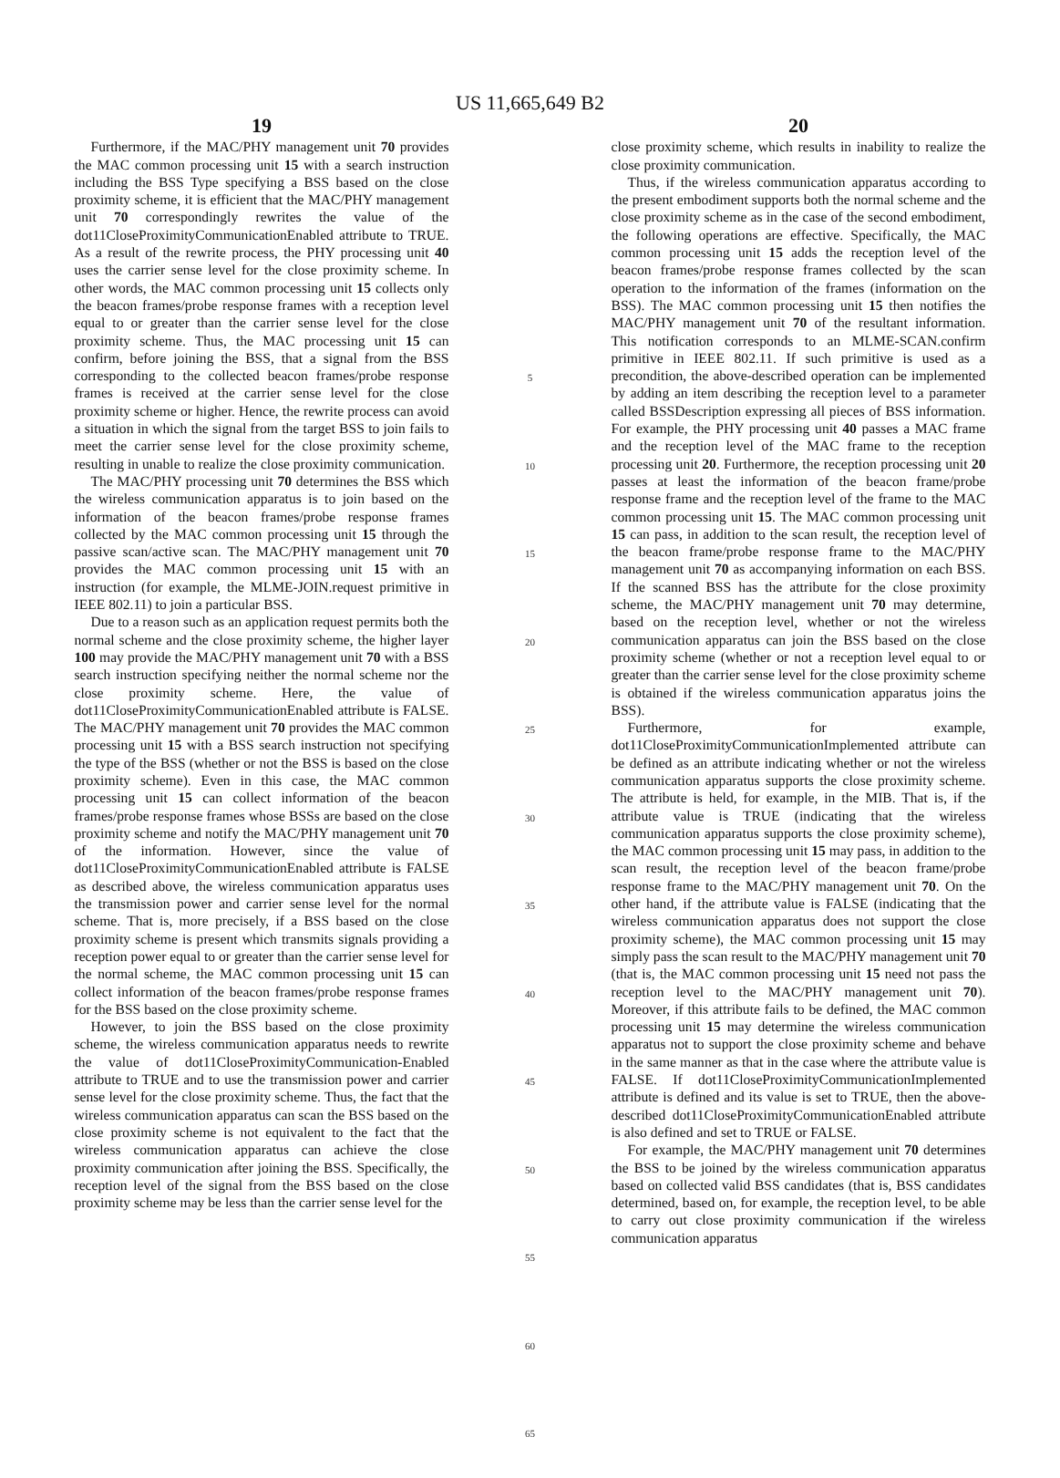US 11,665,649 B2
19
Furthermore, if the MAC/PHY management unit 70 provides the MAC common processing unit 15 with a search instruction including the BSS Type specifying a BSS based on the close proximity scheme, it is efficient that the MAC/PHY management unit 70 correspondingly rewrites the value of the dot11CloseProximityCommunicationEnabled attribute to TRUE. As a result of the rewrite process, the PHY processing unit 40 uses the carrier sense level for the close proximity scheme. In other words, the MAC common processing unit 15 collects only the beacon frames/probe response frames with a reception level equal to or greater than the carrier sense level for the close proximity scheme. Thus, the MAC processing unit 15 can confirm, before joining the BSS, that a signal from the BSS corresponding to the collected beacon frames/probe response frames is received at the carrier sense level for the close proximity scheme or higher. Hence, the rewrite process can avoid a situation in which the signal from the target BSS to join fails to meet the carrier sense level for the close proximity scheme, resulting in unable to realize the close proximity communication.
The MAC/PHY processing unit 70 determines the BSS which the wireless communication apparatus is to join based on the information of the beacon frames/probe response frames collected by the MAC common processing unit 15 through the passive scan/active scan. The MAC/PHY management unit 70 provides the MAC common processing unit 15 with an instruction (for example, the MLME-JOIN.request primitive in IEEE 802.11) to join a particular BSS.
Due to a reason such as an application request permits both the normal scheme and the close proximity scheme, the higher layer 100 may provide the MAC/PHY management unit 70 with a BSS search instruction specifying neither the normal scheme nor the close proximity scheme. Here, the value of dot11CloseProximityCommunicationEnabled attribute is FALSE. The MAC/PHY management unit 70 provides the MAC common processing unit 15 with a BSS search instruction not specifying the type of the BSS (whether or not the BSS is based on the close proximity scheme). Even in this case, the MAC common processing unit 15 can collect information of the beacon frames/probe response frames whose BSSs are based on the close proximity scheme and notify the MAC/PHY management unit 70 of the information. However, since the value of dot11CloseProximityCommunicationEnabled attribute is FALSE as described above, the wireless communication apparatus uses the transmission power and carrier sense level for the normal scheme. That is, more precisely, if a BSS based on the close proximity scheme is present which transmits signals providing a reception power equal to or greater than the carrier sense level for the normal scheme, the MAC common processing unit 15 can collect information of the beacon frames/probe response frames for the BSS based on the close proximity scheme.
However, to join the BSS based on the close proximity scheme, the wireless communication apparatus needs to rewrite the value of dot11CloseProximityCommunication-Enabled attribute to TRUE and to use the transmission power and carrier sense level for the close proximity scheme. Thus, the fact that the wireless communication apparatus can scan the BSS based on the close proximity scheme is not equivalent to the fact that the wireless communication apparatus can achieve the close proximity communication after joining the BSS. Specifically, the reception level of the signal from the BSS based on the close proximity scheme may be less than the carrier sense level for the
5
10
15
20
25
30
35
40
45
50
55
60
65
20
close proximity scheme, which results in inability to realize the close proximity communication.
Thus, if the wireless communication apparatus according to the present embodiment supports both the normal scheme and the close proximity scheme as in the case of the second embodiment, the following operations are effective. Specifically, the MAC common processing unit 15 adds the reception level of the beacon frames/probe response frames collected by the scan operation to the information of the frames (information on the BSS). The MAC common processing unit 15 then notifies the MAC/PHY management unit 70 of the resultant information. This notification corresponds to an MLME-SCAN.confirm primitive in IEEE 802.11. If such primitive is used as a precondition, the above-described operation can be implemented by adding an item describing the reception level to a parameter called BSSDescription expressing all pieces of BSS information. For example, the PHY processing unit 40 passes a MAC frame and the reception level of the MAC frame to the reception processing unit 20. Furthermore, the reception processing unit 20 passes at least the information of the beacon frame/probe response frame and the reception level of the frame to the MAC common processing unit 15. The MAC common processing unit 15 can pass, in addition to the scan result, the reception level of the beacon frame/probe response frame to the MAC/PHY management unit 70 as accompanying information on each BSS. If the scanned BSS has the attribute for the close proximity scheme, the MAC/PHY management unit 70 may determine, based on the reception level, whether or not the wireless communication apparatus can join the BSS based on the close proximity scheme (whether or not a reception level equal to or greater than the carrier sense level for the close proximity scheme is obtained if the wireless communication apparatus joins the BSS).
Furthermore, for example, dot11CloseProximityCommunicationImplemented attribute can be defined as an attribute indicating whether or not the wireless communication apparatus supports the close proximity scheme. The attribute is held, for example, in the MIB. That is, if the attribute value is TRUE (indicating that the wireless communication apparatus supports the close proximity scheme), the MAC common processing unit 15 may pass, in addition to the scan result, the reception level of the beacon frame/probe response frame to the MAC/PHY management unit 70. On the other hand, if the attribute value is FALSE (indicating that the wireless communication apparatus does not support the close proximity scheme), the MAC common processing unit 15 may simply pass the scan result to the MAC/PHY management unit 70 (that is, the MAC common processing unit 15 need not pass the reception level to the MAC/PHY management unit 70). Moreover, if this attribute fails to be defined, the MAC common processing unit 15 may determine the wireless communication apparatus not to support the close proximity scheme and behave in the same manner as that in the case where the attribute value is FALSE. If dot11CloseProximityCommunicationImplemented attribute is defined and its value is set to TRUE, then the above-described dot11CloseProximityCommunicationEnabled attribute is also defined and set to TRUE or FALSE.
For example, the MAC/PHY management unit 70 determines the BSS to be joined by the wireless communication apparatus based on collected valid BSS candidates (that is, BSS candidates determined, based on, for example, the reception level, to be able to carry out close proximity communication if the wireless communication apparatus